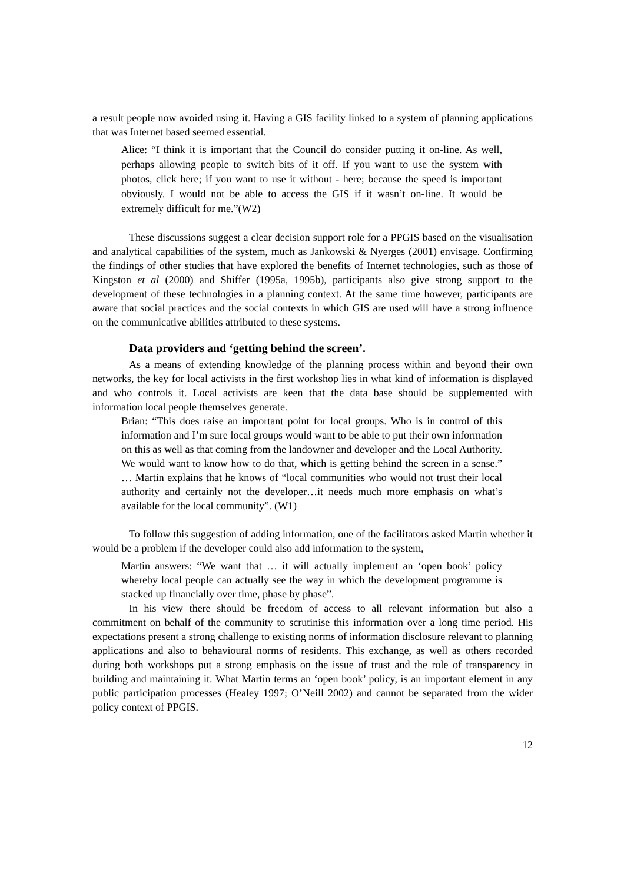a result people now avoided using it. Having a GIS facility linked to a system of planning applications that was Internet based seemed essential.
Alice: “I think it is important that the Council do consider putting it on-line. As well, perhaps allowing people to switch bits of it off. If you want to use the system with photos, click here; if you want to use it without - here; because the speed is important obviously. I would not be able to access the GIS if it wasn’t on-line. It would be extremely difficult for me.”(W2)
These discussions suggest a clear decision support role for a PPGIS based on the visualisation and analytical capabilities of the system, much as Jankowski & Nyerges (2001) envisage. Confirming the findings of other studies that have explored the benefits of Internet technologies, such as those of Kingston et al (2000) and Shiffer (1995a, 1995b), participants also give strong support to the development of these technologies in a planning context. At the same time however, participants are aware that social practices and the social contexts in which GIS are used will have a strong influence on the communicative abilities attributed to these systems.
Data providers and ‘getting behind the screen’.
As a means of extending knowledge of the planning process within and beyond their own networks, the key for local activists in the first workshop lies in what kind of information is displayed and who controls it. Local activists are keen that the data base should be supplemented with information local people themselves generate.
Brian: “This does raise an important point for local groups. Who is in control of this information and I’m sure local groups would want to be able to put their own information on this as well as that coming from the landowner and developer and the Local Authority. We would want to know how to do that, which is getting behind the screen in a sense.” … Martin explains that he knows of “local communities who would not trust their local authority and certainly not the developer…it needs much more emphasis on what’s available for the local community”. (W1)
To follow this suggestion of adding information, one of the facilitators asked Martin whether it would be a problem if the developer could also add information to the system,
Martin answers: “We want that … it will actually implement an ‘open book’ policy whereby local people can actually see the way in which the development programme is stacked up financially over time, phase by phase”.
In his view there should be freedom of access to all relevant information but also a commitment on behalf of the community to scrutinise this information over a long time period. His expectations present a strong challenge to existing norms of information disclosure relevant to planning applications and also to behavioural norms of residents. This exchange, as well as others recorded during both workshops put a strong emphasis on the issue of trust and the role of transparency in building and maintaining it. What Martin terms an ‘open book’ policy, is an important element in any public participation processes (Healey 1997; O’Neill 2002) and cannot be separated from the wider policy context of PPGIS.
12